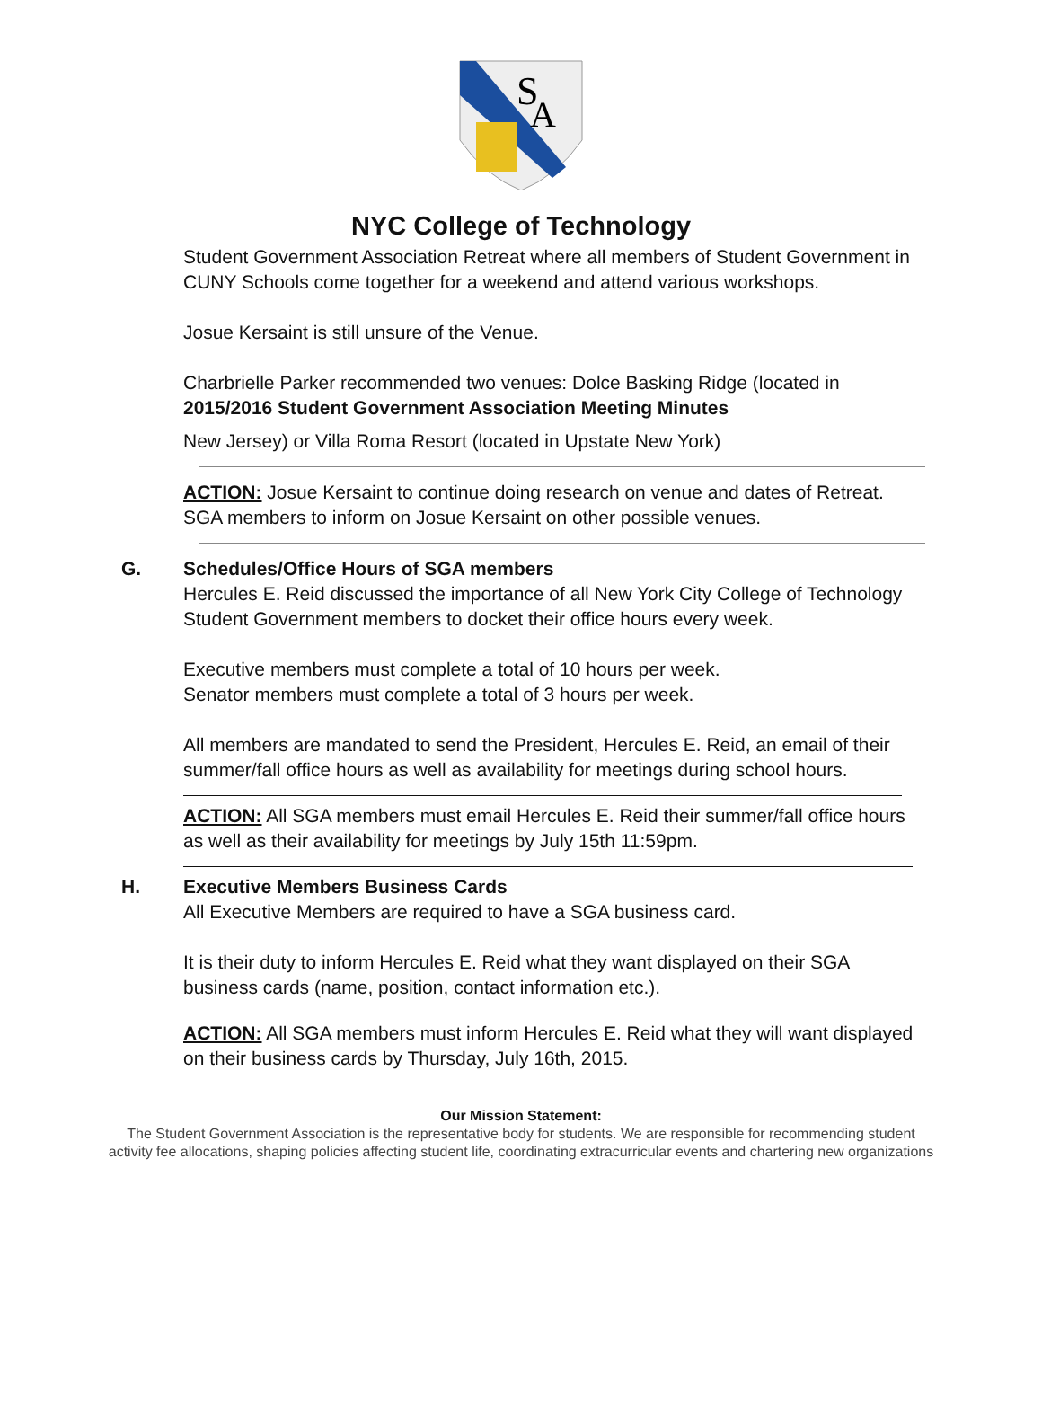S
A
NYC College of Technology
Student Government Association Retreat where all members of Student Government in CUNY Schools come together for a weekend and attend various workshops.
Josue Kersaint is still unsure of the Venue.
Charbrielle Parker recommended two venues: Dolce Basking Ridge (located in
2015/2016 Student Government Association Meeting Minutes
New Jersey) or Villa Roma Resort (located in Upstate New York)
ACTION: Josue Kersaint to continue doing research on venue and dates of Retreat. SGA members to inform on Josue Kersaint on other possible venues.
G. Schedules/Office Hours of SGA members
Hercules E. Reid discussed the importance of all New York City College of Technology Student Government members to docket their office hours every week.
Executive members must complete a total of 10 hours per week.
Senator members must complete a total of 3 hours per week.
All members are mandated to send the President, Hercules E. Reid, an email of their summer/fall office hours as well as availability for meetings during school hours.
ACTION: All SGA members must email Hercules E. Reid their summer/fall office hours as well as their availability for meetings by July 15th 11:59pm.
H. Executive Members Business Cards
All Executive Members are required to have a SGA business card.
It is their duty to inform Hercules E. Reid what they want displayed on their SGA business cards (name, position, contact information etc.).
ACTION: All SGA members must inform Hercules E. Reid what they will want displayed on their business cards by Thursday, July 16th, 2015.
Our Mission Statement:
The Student Government Association is the representative body for students. We are responsible for recommending student activity fee allocations, shaping policies affecting student life, coordinating extracurricular events and chartering new organizations